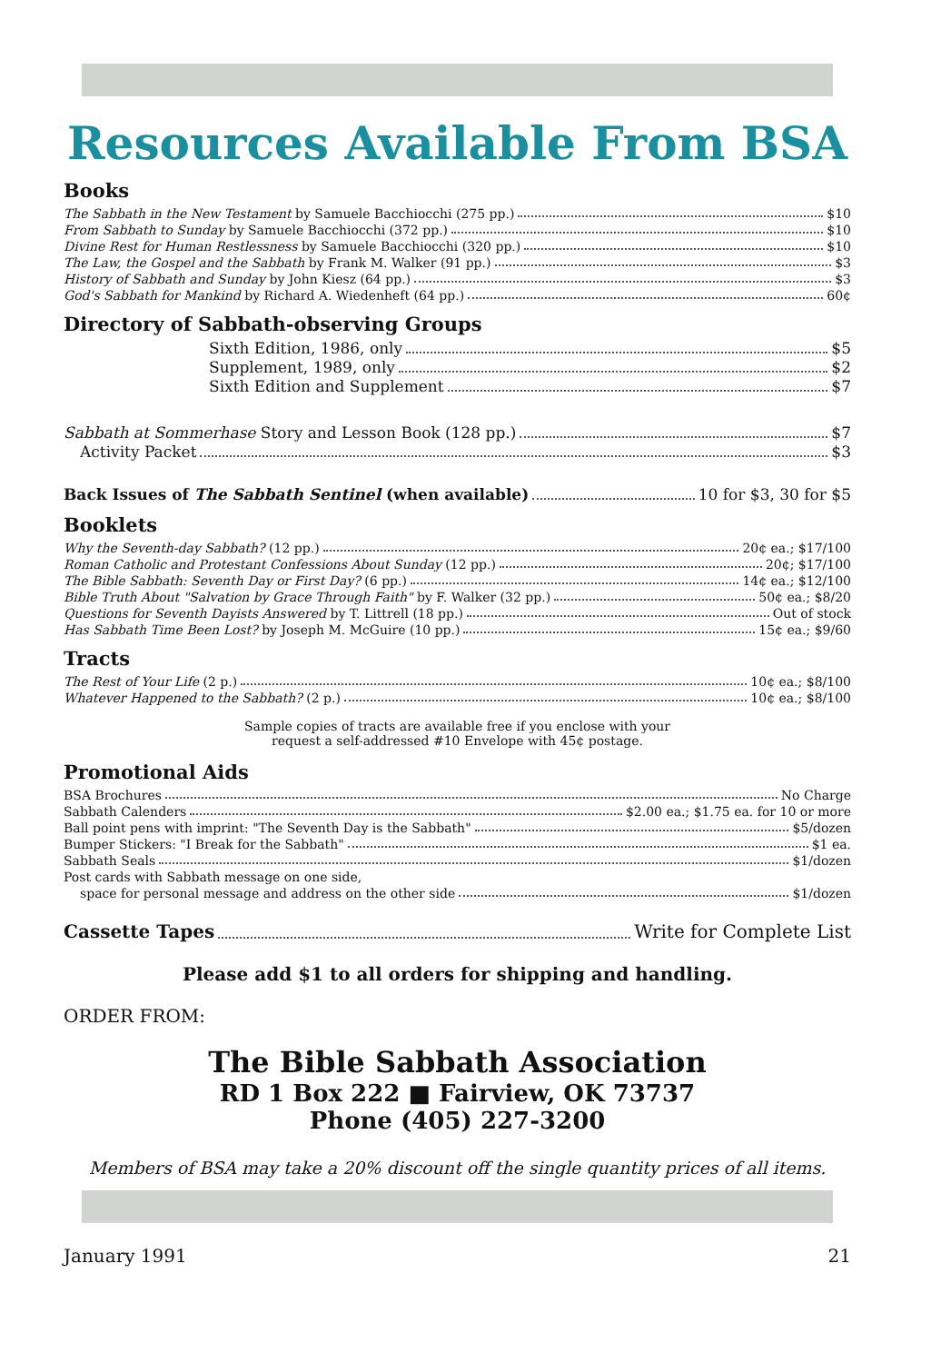Resources Available From BSA
Books
The Sabbath in the New Testament by Samuele Bacchiocchi (275 pp.) $10
From Sabbath to Sunday by Samuele Bacchiocchi (372 pp.) $10
Divine Rest for Human Restlessness by Samuele Bacchiocchi (320 pp.) $10
The Law, the Gospel and the Sabbath by Frank M. Walker (91 pp.) $3
History of Sabbath and Sunday by John Kiesz (64 pp.) $3
God's Sabbath for Mankind by Richard A. Wiedenheft (64 pp.) 60¢
Directory of Sabbath-observing Groups
Sixth Edition, 1986, only $5
Supplement, 1989, only $2
Sixth Edition and Supplement $7
Sabbath at Sommerhase Story and Lesson Book (128 pp.) $7
Activity Packet $3
Back Issues of The Sabbath Sentinel (when available) 10 for $3, 30 for $5
Booklets
Why the Seventh-day Sabbath? (12 pp.) 20¢ ea.; $17/100
Roman Catholic and Protestant Confessions About Sunday (12 pp.) 20¢; $17/100
The Bible Sabbath: Seventh Day or First Day? (6 pp.) 14¢ ea.; $12/100
Bible Truth About "Salvation by Grace Through Faith" by F. Walker (32 pp.) 50¢ ea.; $8/20
Questions for Seventh Dayists Answered by T. Littrell (18 pp.) Out of stock
Has Sabbath Time Been Lost? by Joseph M. McGuire (10 pp.) 15¢ ea.; $9/60
Tracts
The Rest of Your Life (2 p.) 10¢ ea.; $8/100
Whatever Happened to the Sabbath? (2 p.) 10¢ ea.; $8/100
Sample copies of tracts are available free if you enclose with your
request a self-addressed #10 Envelope with 45¢ postage.
Promotional Aids
BSA Brochures No Charge
Sabbath Calenders $2.00 ea.; $1.75 ea. for 10 or more
Ball point pens with imprint: "The Seventh Day is the Sabbath" $5/dozen
Bumper Stickers: "I Break for the Sabbath" $1 ea.
Sabbath Seals $1/dozen
Post cards with Sabbath message on one side,
space for personal message and address on the other side $1/dozen
Cassette Tapes Write for Complete List
Please add $1 to all orders for shipping and handling.
ORDER FROM:
The Bible Sabbath Association
RD 1 Box 222 ■ Fairview, OK 73737
Phone (405) 227-3200
Members of BSA may take a 20% discount off the single quantity prices of all items.
January 1991 21